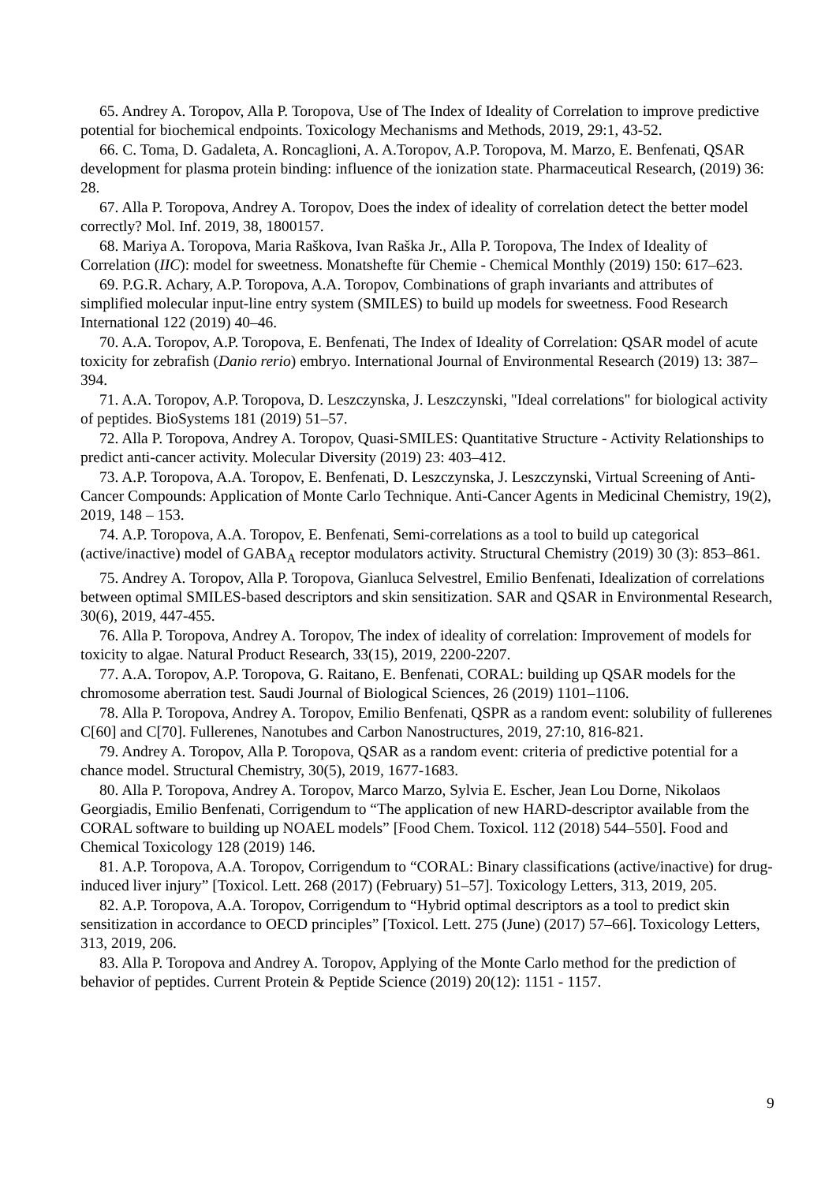65. Andrey A. Toropov, Alla P. Toropova, Use of The Index of Ideality of Correlation to improve predictive potential for biochemical endpoints. Toxicology Mechanisms and Methods, 2019, 29:1, 43-52.
66. C. Toma, D. Gadaleta, A. Roncaglioni, A. A.Toropov, A.P. Toropova, M. Marzo, E. Benfenati, QSAR development for plasma protein binding: influence of the ionization state. Pharmaceutical Research, (2019) 36: 28.
67. Alla P. Toropova, Andrey A. Toropov, Does the index of ideality of correlation detect the better model correctly? Mol. Inf. 2019, 38, 1800157.
68. Mariya A. Toropova, Maria Raškova, Ivan Raška Jr., Alla P. Toropova, The Index of Ideality of Correlation (IIC): model for sweetness. Monatshefte für Chemie - Chemical Monthly (2019) 150: 617–623.
69. P.G.R. Achary, A.P. Toropova, A.A. Toropov, Combinations of graph invariants and attributes of simplified molecular input-line entry system (SMILES) to build up models for sweetness. Food Research International 122 (2019) 40–46.
70. A.A. Toropov, A.P. Toropova, E. Benfenati, The Index of Ideality of Correlation: QSAR model of acute toxicity for zebrafish (Danio rerio) embryo. International Journal of Environmental Research (2019) 13: 387–394.
71. A.A. Toropov, A.P. Toropova, D. Leszczynska, J. Leszczynski, "Ideal correlations" for biological activity of peptides. BioSystems 181 (2019) 51–57.
72. Alla P. Toropova, Andrey A. Toropov, Quasi-SMILES: Quantitative Structure - Activity Relationships to predict anti-cancer activity. Molecular Diversity (2019) 23: 403–412.
73. A.P. Toropova, A.A. Toropov, E. Benfenati, D. Leszczynska, J. Leszczynski, Virtual Screening of Anti-Cancer Compounds: Application of Monte Carlo Technique. Anti-Cancer Agents in Medicinal Chemistry, 19(2), 2019, 148 – 153.
74. A.P. Toropova, A.A. Toropov, E. Benfenati, Semi-correlations as a tool to build up categorical (active/inactive) model of GABA<sub>A</sub> receptor modulators activity. Structural Chemistry (2019) 30 (3): 853–861.
75. Andrey A. Toropov, Alla P. Toropova, Gianluca Selvestrel, Emilio Benfenati, Idealization of correlations between optimal SMILES-based descriptors and skin sensitization. SAR and QSAR in Environmental Research, 30(6), 2019, 447-455.
76. Alla P. Toropova, Andrey A. Toropov, The index of ideality of correlation: Improvement of models for toxicity to algae. Natural Product Research, 33(15), 2019, 2200-2207.
77. A.A. Toropov, A.P. Toropova, G. Raitano, E. Benfenati, CORAL: building up QSAR models for the chromosome aberration test. Saudi Journal of Biological Sciences, 26 (2019) 1101–1106.
78. Alla P. Toropova, Andrey A. Toropov, Emilio Benfenati, QSPR as a random event: solubility of fullerenes C[60] and C[70]. Fullerenes, Nanotubes and Carbon Nanostructures, 2019, 27:10, 816-821.
79. Andrey A. Toropov, Alla P. Toropova, QSAR as a random event: criteria of predictive potential for a chance model. Structural Chemistry, 30(5), 2019, 1677-1683.
80. Alla P. Toropova, Andrey A. Toropov, Marco Marzo, Sylvia E. Escher, Jean Lou Dorne, Nikolaos Georgiadis, Emilio Benfenati, Corrigendum to “The application of new HARD-descriptor available from the CORAL software to building up NOAEL models” [Food Chem. Toxicol. 112 (2018) 544–550]. Food and Chemical Toxicology 128 (2019) 146.
81. A.P. Toropova, A.A. Toropov, Corrigendum to “CORAL: Binary classifications (active/inactive) for drug-induced liver injury” [Toxicol. Lett. 268 (2017) (February) 51–57]. Toxicology Letters, 313, 2019, 205.
82. A.P. Toropova, A.A. Toropov, Corrigendum to “Hybrid optimal descriptors as a tool to predict skin sensitization in accordance to OECD principles” [Toxicol. Lett. 275 (June) (2017) 57–66]. Toxicology Letters, 313, 2019, 206.
83. Alla P. Toropova and Andrey A. Toropov, Applying of the Monte Carlo method for the prediction of behavior of peptides. Current Protein & Peptide Science (2019) 20(12): 1151 - 1157.
9